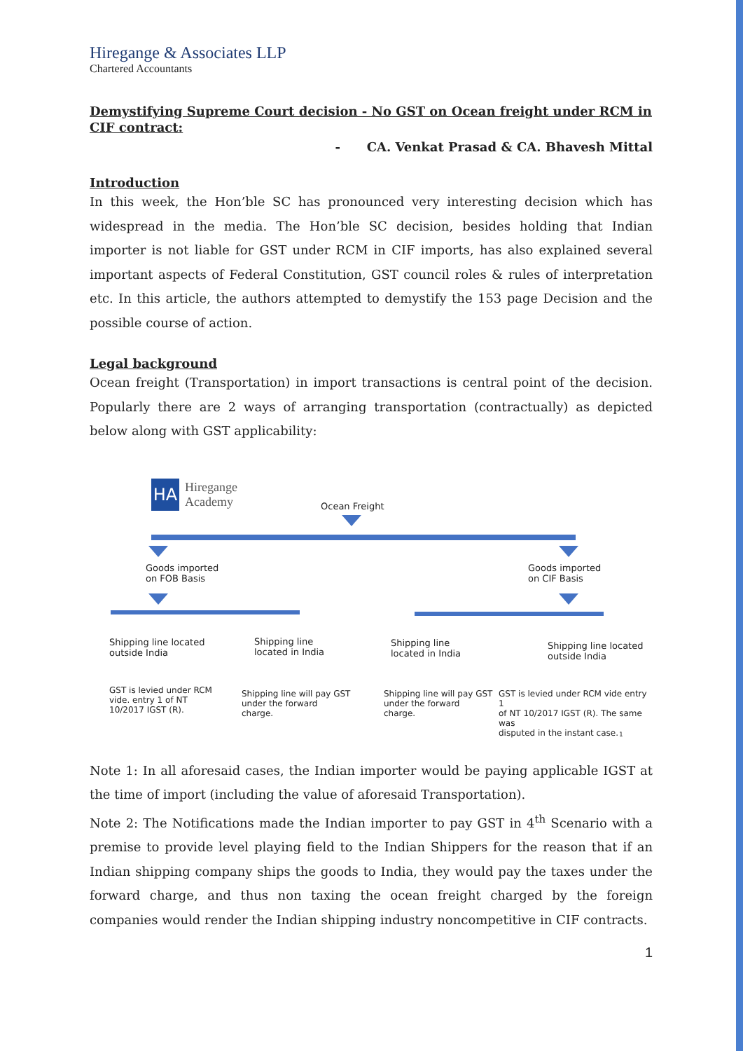Hiregange & Associates LLP
Chartered Accountants
Demystifying Supreme Court decision - No GST on Ocean freight under RCM in CIF contract:
- CA. Venkat Prasad & CA. Bhavesh Mittal
Introduction
In this week, the Hon’ble SC has pronounced very interesting decision which has widespread in the media. The Hon’ble SC decision, besides holding that Indian importer is not liable for GST under RCM in CIF imports, has also explained several important aspects of Federal Constitution, GST council roles & rules of interpretation etc. In this article, the authors attempted to demystify the 153 page Decision and the possible course of action.
Legal background
Ocean freight (Transportation) in import transactions is central point of the decision. Popularly there are 2 ways of arranging transportation (contractually) as depicted below along with GST applicability:
HA
Hiregange
Academy
Ocean Freight
Goods imported
on FOB Basis
Goods imported
on CIF Basis
Shipping line located
outside India
Shipping line
located in India
Shipping line
located in India
Shipping line located
outside India
GST is levied under RCM
vide. entry 1 of NT
10/2017 IGST (R).
Shipping line will pay GST
under the forward
charge.
Shipping line will pay GST
under the forward
charge.
GST is levied under RCM vide entry 1
of NT 10/2017 IGST (R). The same was
disputed in the instant case.
1
Note 1: In all aforesaid cases, the Indian importer would be paying applicable IGST at the time of import (including the value of aforesaid Transportation).
Note 2: The Notifications made the Indian importer to pay GST in 4<sup>th</sup> Scenario with a premise to provide level playing field to the Indian Shippers for the reason that if an Indian shipping company ships the goods to India, they would pay the taxes under the forward charge, and thus non taxing the ocean freight charged by the foreign companies would render the Indian shipping industry noncompetitive in CIF contracts.
1